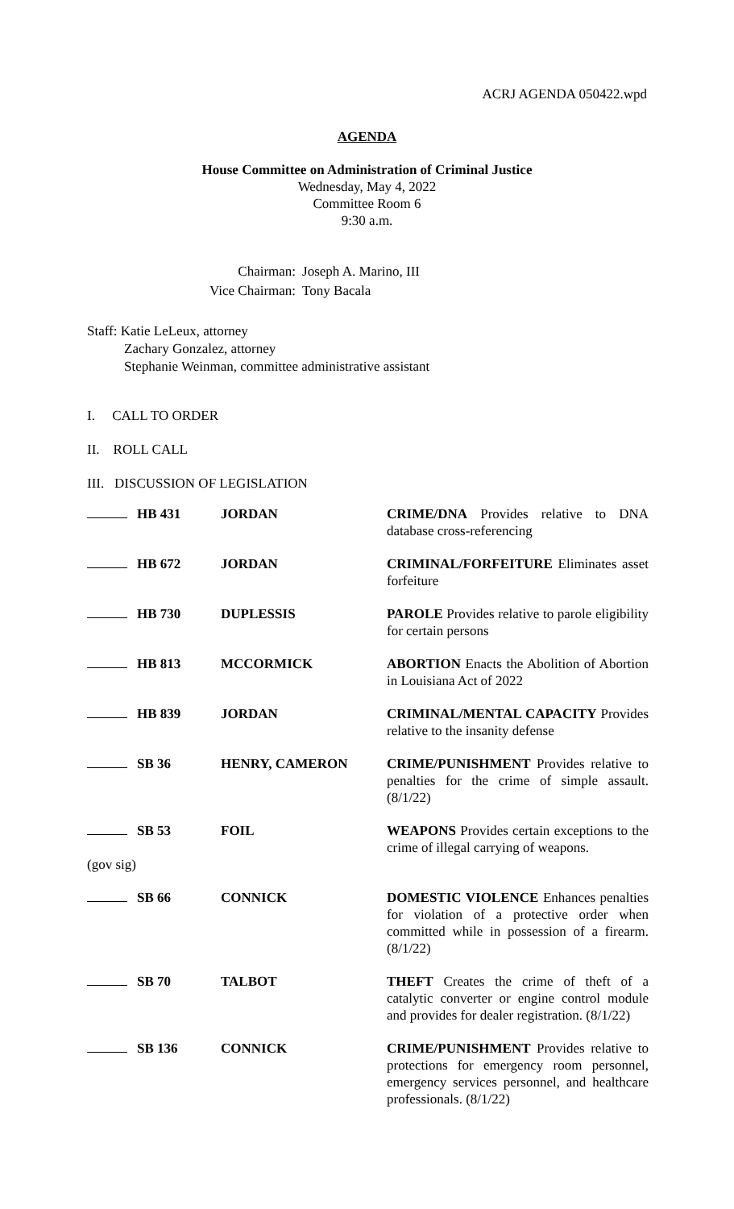ACRJ AGENDA 050422.wpd
AGENDA
House Committee on Administration of Criminal Justice
Wednesday, May 4, 2022
Committee Room 6
9:30 a.m.
| Chairman: | Joseph A. Marino, III |
| Vice Chairman: | Tony Bacala |
Staff: Katie LeLeux, attorney
Zachary Gonzalez, attorney
Stephanie Weinman, committee administrative assistant
I. CALL TO ORDER
II. ROLL CALL
III. DISCUSSION OF LEGISLATION
| | HB 431 | JORDAN | CRIME/DNA Provides relative to DNA database cross-referencing |
| | HB 672 | JORDAN | CRIMINAL/FORFEITURE Eliminates asset forfeiture |
| | HB 730 | DUPLESSIS | PAROLE Provides relative to parole eligibility for certain persons |
| | HB 813 | MCCORMICK | ABORTION Enacts the Abolition of Abortion in Louisiana Act of 2022 |
| | HB 839 | JORDAN | CRIMINAL/MENTAL CAPACITY Provides relative to the insanity defense |
| | SB 36 | HENRY, CAMERON | CRIME/PUNISHMENT Provides relative to penalties for the crime of simple assault. (8/1/22) |
| (gov sig) | SB 53 | FOIL | WEAPONS Provides certain exceptions to the crime of illegal carrying of weapons. |
| | SB 66 | CONNICK | DOMESTIC VIOLENCE Enhances penalties for violation of a protective order when committed while in possession of a firearm. (8/1/22) |
| | SB 70 | TALBOT | THEFT Creates the crime of theft of a catalytic converter or engine control module and provides for dealer registration. (8/1/22) |
| | SB 136 | CONNICK | CRIME/PUNISHMENT Provides relative to protections for emergency room personnel, emergency services personnel, and healthcare professionals. (8/1/22) |